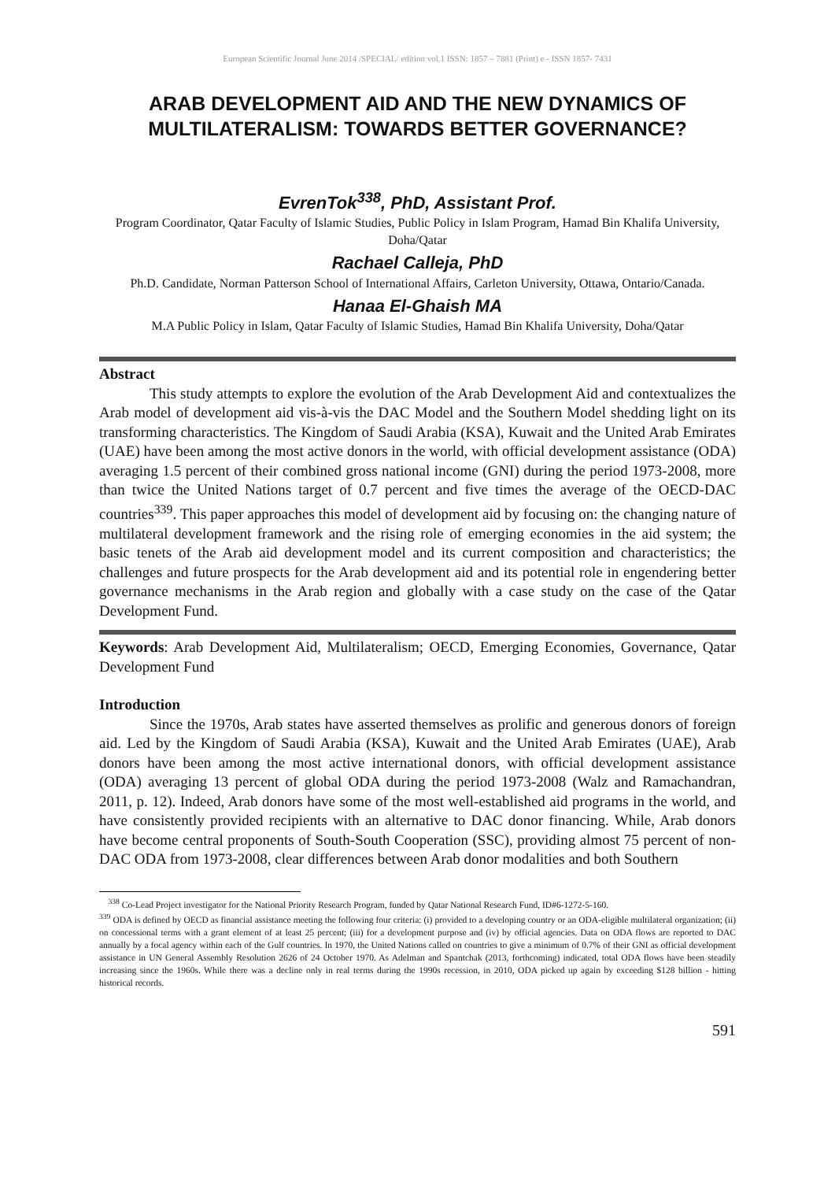European Scientific Journal June 2014 /SPECIAL/ edition vol.1 ISSN: 1857 – 7881 (Print) e - ISSN 1857- 7431
ARAB DEVELOPMENT AID AND THE NEW DYNAMICS OF MULTILATERALISM: TOWARDS BETTER GOVERNANCE?
EvrenTok<sup>338</sup>, PhD, Assistant Prof.
Program Coordinator, Qatar Faculty of Islamic Studies, Public Policy in Islam Program, Hamad Bin Khalifa University, Doha/Qatar
Rachael Calleja, PhD
Ph.D. Candidate, Norman Patterson School of International Affairs, Carleton University, Ottawa, Ontario/Canada.
Hanaa El-Ghaish MA
M.A Public Policy in Islam, Qatar Faculty of Islamic Studies, Hamad Bin Khalifa University, Doha/Qatar
Abstract
This study attempts to explore the evolution of the Arab Development Aid and contextualizes the Arab model of development aid vis-à-vis the DAC Model and the Southern Model shedding light on its transforming characteristics. The Kingdom of Saudi Arabia (KSA), Kuwait and the United Arab Emirates (UAE) have been among the most active donors in the world, with official development assistance (ODA) averaging 1.5 percent of their combined gross national income (GNI) during the period 1973-2008, more than twice the United Nations target of 0.7 percent and five times the average of the OECD-DAC countries<sup>339</sup>. This paper approaches this model of development aid by focusing on: the changing nature of multilateral development framework and the rising role of emerging economies in the aid system; the basic tenets of the Arab aid development model and its current composition and characteristics; the challenges and future prospects for the Arab development aid and its potential role in engendering better governance mechanisms in the Arab region and globally with a case study on the case of the Qatar Development Fund.
Keywords: Arab Development Aid, Multilateralism; OECD, Emerging Economies, Governance, Qatar Development Fund
Introduction
Since the 1970s, Arab states have asserted themselves as prolific and generous donors of foreign aid. Led by the Kingdom of Saudi Arabia (KSA), Kuwait and the United Arab Emirates (UAE), Arab donors have been among the most active international donors, with official development assistance (ODA) averaging 13 percent of global ODA during the period 1973-2008 (Walz and Ramachandran, 2011, p. 12). Indeed, Arab donors have some of the most well-established aid programs in the world, and have consistently provided recipients with an alternative to DAC donor financing. While, Arab donors have become central proponents of South-South Cooperation (SSC), providing almost 75 percent of non-DAC ODA from 1973-2008, clear differences between Arab donor modalities and both Southern
<sup>338</sup> Co-Lead Project investigator for the National Priority Research Program, funded by Qatar National Research Fund, ID#6-1272-5-160.
<sup>339</sup> ODA is defined by OECD as financial assistance meeting the following four criteria: (i) provided to a developing country or an ODA-eligible multilateral organization; (ii) on concessional terms with a grant element of at least 25 percent; (iii) for a development purpose and (iv) by official agencies. Data on ODA flows are reported to DAC annually by a focal agency within each of the Gulf countries. In 1970, the United Nations called on countries to give a minimum of 0.7% of their GNI as official development assistance in UN General Assembly Resolution 2626 of 24 October 1970. As Adelman and Spantchak (2013, forthcoming) indicated, total ODA flows have been steadily increasing since the 1960s. While there was a decline only in real terms during the 1990s recession, in 2010, ODA picked up again by exceeding $128 billion - hitting historical records.
591